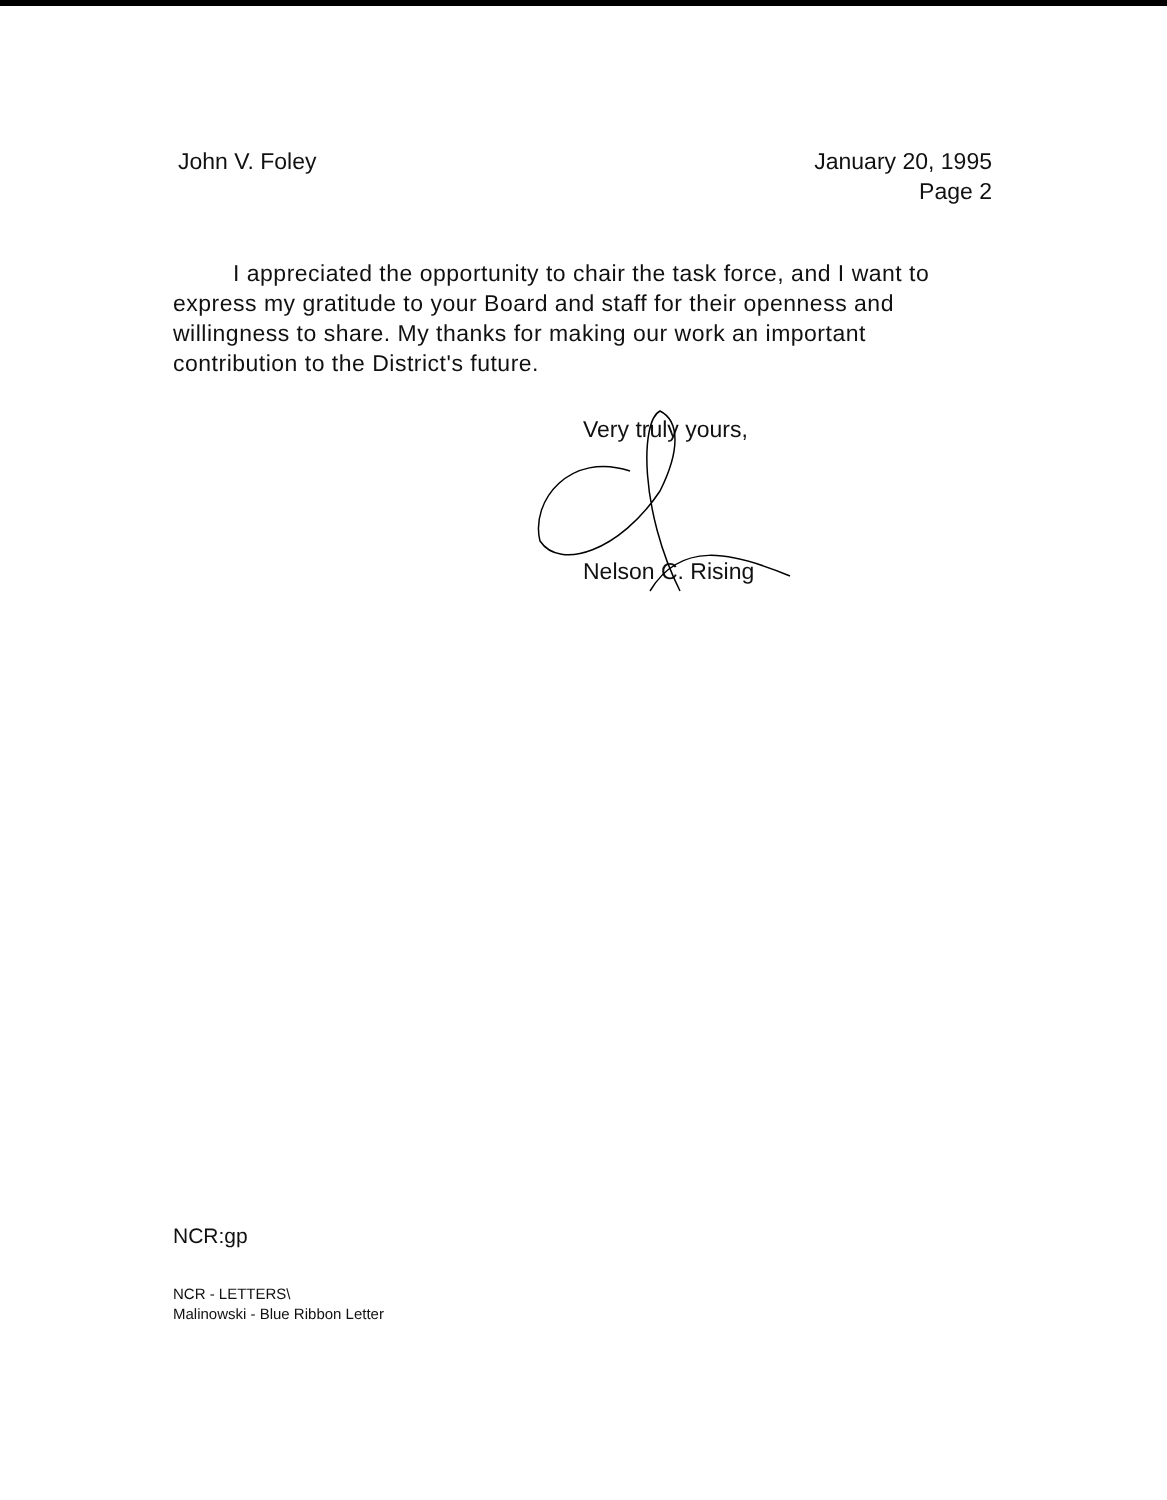John V. Foley January 20, 1995
Page 2
I appreciated the opportunity to chair the task force, and I want to express my gratitude to your Board and staff for their openness and willingness to share. My thanks for making our work an important contribution to the District's future.
Very truly yours,
Nelson C. Rising
NCR:gp
NCR - LETTERS\
Malinowski - Blue Ribbon Letter